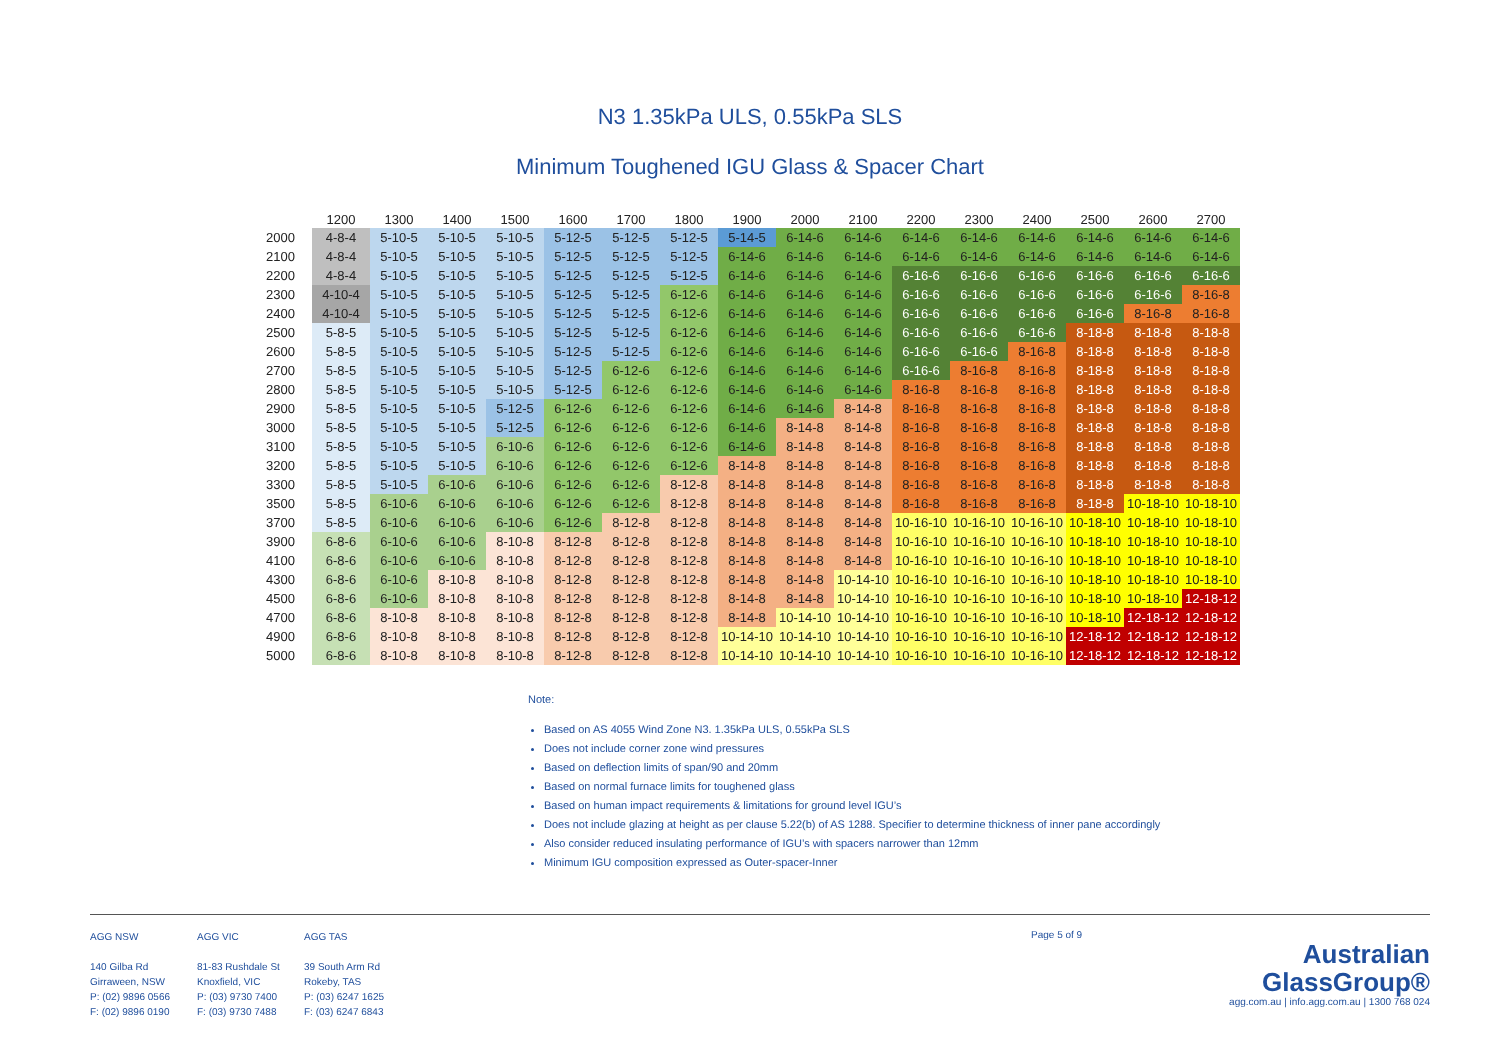N3 1.35kPa ULS, 0.55kPa SLS
Minimum Toughened IGU Glass & Spacer Chart
| | 1200 | 1300 | 1400 | 1500 | 1600 | 1700 | 1800 | 1900 | 2000 | 2100 | 2200 | 2300 | 2400 | 2500 | 2600 | 2700 |
| --- | --- | --- | --- | --- | --- | --- | --- | --- | --- | --- | --- | --- | --- | --- | --- | --- |
| 2000 | 4-8-4 | 5-10-5 | 5-10-5 | 5-10-5 | 5-12-5 | 5-12-5 | 5-12-5 | 5-14-5 | 6-14-6 | 6-14-6 | 6-14-6 | 6-14-6 | 6-14-6 | 6-14-6 | 6-14-6 | 6-14-6 |
| 2100 | 4-8-4 | 5-10-5 | 5-10-5 | 5-10-5 | 5-12-5 | 5-12-5 | 5-12-5 | 6-14-6 | 6-14-6 | 6-14-6 | 6-14-6 | 6-14-6 | 6-14-6 | 6-14-6 | 6-14-6 | 6-14-6 |
| 2200 | 4-8-4 | 5-10-5 | 5-10-5 | 5-10-5 | 5-12-5 | 5-12-5 | 5-12-5 | 6-14-6 | 6-14-6 | 6-14-6 | 6-16-6 | 6-16-6 | 6-16-6 | 6-16-6 | 6-16-6 | 6-16-6 |
| 2300 | 4-10-4 | 5-10-5 | 5-10-5 | 5-10-5 | 5-12-5 | 5-12-5 | 6-12-6 | 6-14-6 | 6-14-6 | 6-14-6 | 6-16-6 | 6-16-6 | 6-16-6 | 6-16-6 | 6-16-6 | 8-16-8 |
| 2400 | 4-10-4 | 5-10-5 | 5-10-5 | 5-10-5 | 5-12-5 | 5-12-5 | 6-12-6 | 6-14-6 | 6-14-6 | 6-14-6 | 6-16-6 | 6-16-6 | 6-16-6 | 6-16-6 | 8-16-8 | 8-16-8 |
| 2500 | 5-8-5 | 5-10-5 | 5-10-5 | 5-10-5 | 5-12-5 | 5-12-5 | 6-12-6 | 6-14-6 | 6-14-6 | 6-14-6 | 6-16-6 | 6-16-6 | 6-16-6 | 8-18-8 | 8-18-8 | 8-18-8 |
| 2600 | 5-8-5 | 5-10-5 | 5-10-5 | 5-10-5 | 5-12-5 | 5-12-5 | 6-12-6 | 6-14-6 | 6-14-6 | 6-14-6 | 6-16-6 | 6-16-6 | 8-16-8 | 8-18-8 | 8-18-8 | 8-18-8 |
| 2700 | 5-8-5 | 5-10-5 | 5-10-5 | 5-10-5 | 5-12-5 | 6-12-6 | 6-12-6 | 6-14-6 | 6-14-6 | 6-14-6 | 6-16-6 | 8-16-8 | 8-16-8 | 8-18-8 | 8-18-8 | 8-18-8 |
| 2800 | 5-8-5 | 5-10-5 | 5-10-5 | 5-10-5 | 5-12-5 | 6-12-6 | 6-12-6 | 6-14-6 | 6-14-6 | 6-14-6 | 8-16-8 | 8-16-8 | 8-16-8 | 8-18-8 | 8-18-8 | 8-18-8 |
| 2900 | 5-8-5 | 5-10-5 | 5-10-5 | 5-12-5 | 6-12-6 | 6-12-6 | 6-12-6 | 6-14-6 | 6-14-6 | 8-14-8 | 8-16-8 | 8-16-8 | 8-16-8 | 8-18-8 | 8-18-8 | 8-18-8 |
| 3000 | 5-8-5 | 5-10-5 | 5-10-5 | 5-12-5 | 6-12-6 | 6-12-6 | 6-12-6 | 6-14-6 | 8-14-8 | 8-14-8 | 8-16-8 | 8-16-8 | 8-16-8 | 8-18-8 | 8-18-8 | 8-18-8 |
| 3100 | 5-8-5 | 5-10-5 | 5-10-5 | 6-10-6 | 6-12-6 | 6-12-6 | 6-12-6 | 6-14-6 | 8-14-8 | 8-14-8 | 8-16-8 | 8-16-8 | 8-16-8 | 8-18-8 | 8-18-8 | 8-18-8 |
| 3200 | 5-8-5 | 5-10-5 | 5-10-5 | 6-10-6 | 6-12-6 | 6-12-6 | 6-12-6 | 8-14-8 | 8-14-8 | 8-14-8 | 8-16-8 | 8-16-8 | 8-16-8 | 8-18-8 | 8-18-8 | 8-18-8 |
| 3300 | 5-8-5 | 5-10-5 | 6-10-6 | 6-10-6 | 6-12-6 | 6-12-6 | 8-12-8 | 8-14-8 | 8-14-8 | 8-14-8 | 8-16-8 | 8-16-8 | 8-16-8 | 8-18-8 | 8-18-8 | 8-18-8 |
| 3500 | 5-8-5 | 6-10-6 | 6-10-6 | 6-10-6 | 6-12-6 | 6-12-6 | 8-12-8 | 8-14-8 | 8-14-8 | 8-14-8 | 8-16-8 | 8-16-8 | 8-16-8 | 8-18-8 | 10-18-10 | 10-18-10 |
| 3700 | 5-8-5 | 6-10-6 | 6-10-6 | 6-10-6 | 6-12-6 | 8-12-8 | 8-12-8 | 8-14-8 | 8-14-8 | 8-14-8 | 10-16-10 | 10-16-10 | 10-16-10 | 10-18-10 | 10-18-10 | 10-18-10 |
| 3900 | 6-8-6 | 6-10-6 | 6-10-6 | 8-10-8 | 8-12-8 | 8-12-8 | 8-12-8 | 8-14-8 | 8-14-8 | 8-14-8 | 10-16-10 | 10-16-10 | 10-16-10 | 10-18-10 | 10-18-10 | 10-18-10 |
| 4100 | 6-8-6 | 6-10-6 | 6-10-6 | 8-10-8 | 8-12-8 | 8-12-8 | 8-12-8 | 8-14-8 | 8-14-8 | 8-14-8 | 10-16-10 | 10-16-10 | 10-16-10 | 10-18-10 | 10-18-10 | 10-18-10 |
| 4300 | 6-8-6 | 6-10-6 | 8-10-8 | 8-10-8 | 8-12-8 | 8-12-8 | 8-12-8 | 8-14-8 | 8-14-8 | 10-14-10 | 10-16-10 | 10-16-10 | 10-16-10 | 10-18-10 | 10-18-10 | 10-18-10 |
| 4500 | 6-8-6 | 6-10-6 | 8-10-8 | 8-10-8 | 8-12-8 | 8-12-8 | 8-12-8 | 8-14-8 | 8-14-8 | 10-14-10 | 10-16-10 | 10-16-10 | 10-16-10 | 10-18-10 | 10-18-10 | 12-18-12 |
| 4700 | 6-8-6 | 8-10-8 | 8-10-8 | 8-10-8 | 8-12-8 | 8-12-8 | 8-12-8 | 8-14-8 | 10-14-10 | 10-14-10 | 10-16-10 | 10-16-10 | 10-16-10 | 10-18-10 | 12-18-12 | 12-18-12 |
| 4900 | 6-8-6 | 8-10-8 | 8-10-8 | 8-10-8 | 8-12-8 | 8-12-8 | 8-12-8 | 10-14-10 | 10-14-10 | 10-14-10 | 10-16-10 | 10-16-10 | 10-16-10 | 12-18-12 | 12-18-12 | 12-18-12 |
| 5000 | 6-8-6 | 8-10-8 | 8-10-8 | 8-10-8 | 8-12-8 | 8-12-8 | 8-12-8 | 10-14-10 | 10-14-10 | 10-14-10 | 10-16-10 | 10-16-10 | 10-16-10 | 12-18-12 | 12-18-12 | 12-18-12 |
Note:
Based on AS 4055 Wind Zone N3. 1.35kPa ULS, 0.55kPa SLS
Does not include corner zone wind pressures
Based on deflection limits of span/90 and 20mm
Based on normal furnace limits for toughened glass
Based on human impact requirements & limitations for ground level IGU’s
Does not include glazing at height as per clause 5.22(b) of AS 1288. Specifier to determine thickness of inner pane accordingly
Also consider reduced insulating performance of IGU’s with spacers narrower than 12mm
Minimum IGU composition expressed as Outer-spacer-Inner
AGG NSW
140 Gilba Rd
Girraween, NSW
P: (02) 9896 0566
F: (02) 9896 0190
AGG VIC
81-83 Rushdale St
Knoxfield, VIC
P: (03) 9730 7400
F: (03) 9730 7488
AGG TAS
39 South Arm Rd
Rokeby, TAS
P: (03) 6247 1625
F: (03) 6247 6843
Page 5 of 9
Australian
GlassGroup®
agg.com.au | info.agg.com.au | 1300 768 024